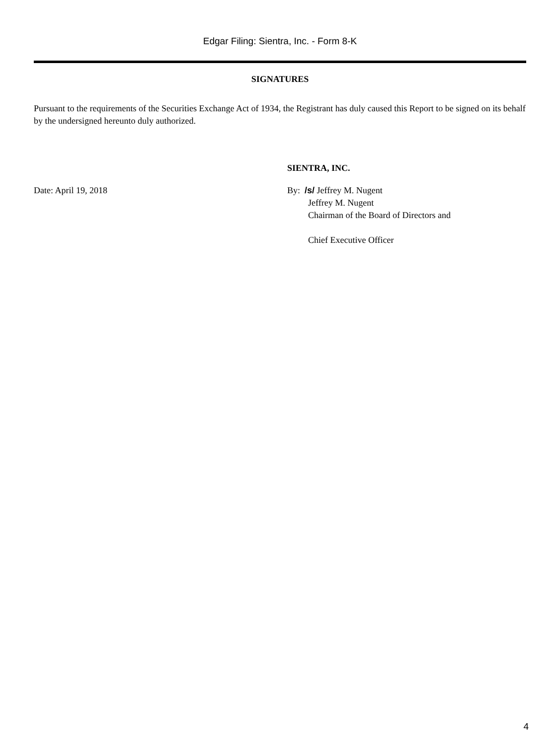Edgar Filing: Sientra, Inc. - Form 8-K
SIGNATURES
Pursuant to the requirements of the Securities Exchange Act of 1934, the Registrant has duly caused this Report to be signed on its behalf by the undersigned hereunto duly authorized.
Date: April 19, 2018
SIENTRA, INC.
By: /s/ Jeffrey M. Nugent
Jeffrey M. Nugent
Chairman of the Board of Directors and
Chief Executive Officer
4